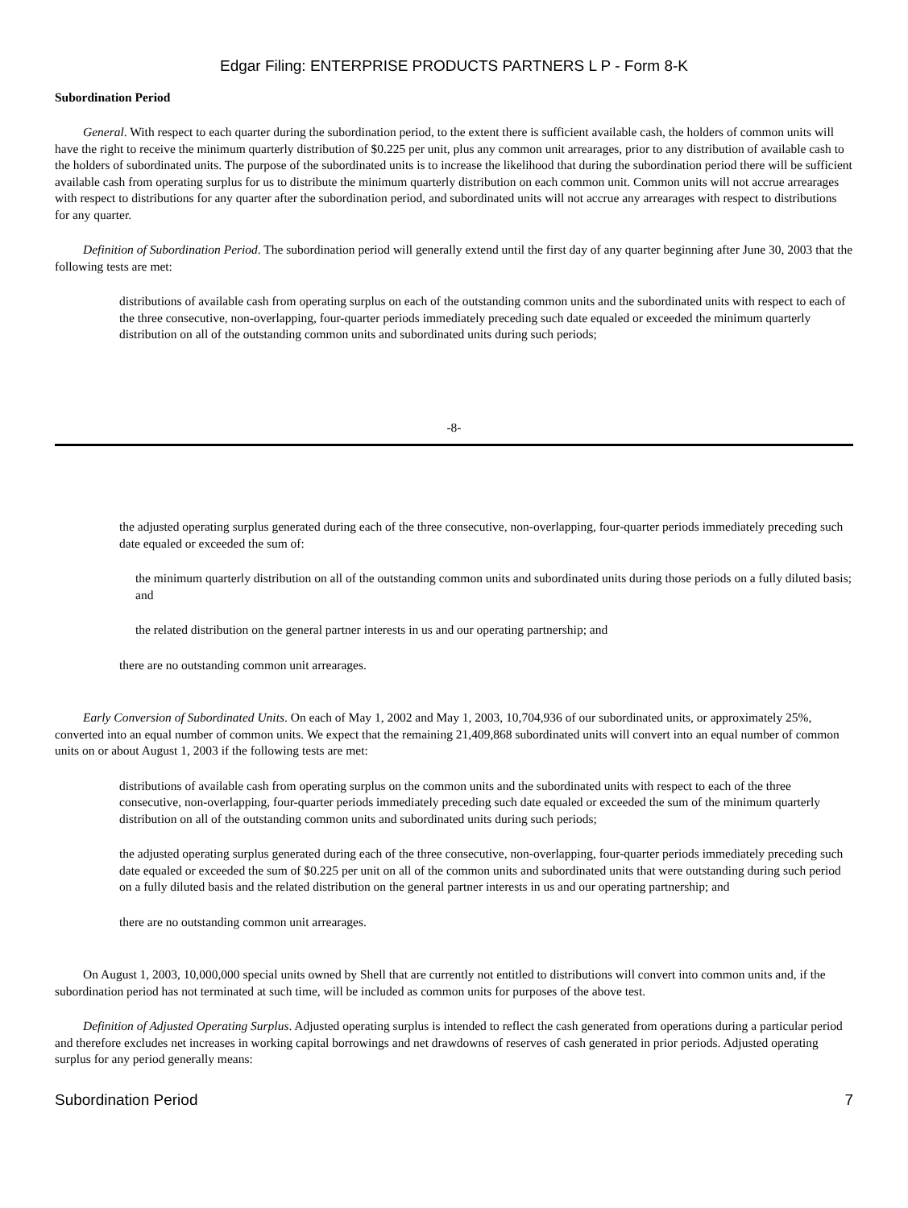Edgar Filing: ENTERPRISE PRODUCTS PARTNERS L P - Form 8-K
Subordination Period
General. With respect to each quarter during the subordination period, to the extent there is sufficient available cash, the holders of common units will have the right to receive the minimum quarterly distribution of $0.225 per unit, plus any common unit arrearages, prior to any distribution of available cash to the holders of subordinated units. The purpose of the subordinated units is to increase the likelihood that during the subordination period there will be sufficient available cash from operating surplus for us to distribute the minimum quarterly distribution on each common unit. Common units will not accrue arrearages with respect to distributions for any quarter after the subordination period, and subordinated units will not accrue any arrearages with respect to distributions for any quarter.
Definition of Subordination Period. The subordination period will generally extend until the first day of any quarter beginning after June 30, 2003 that the following tests are met:
distributions of available cash from operating surplus on each of the outstanding common units and the subordinated units with respect to each of the three consecutive, non-overlapping, four-quarter periods immediately preceding such date equaled or exceeded the minimum quarterly distribution on all of the outstanding common units and subordinated units during such periods;
-8-
the adjusted operating surplus generated during each of the three consecutive, non-overlapping, four-quarter periods immediately preceding such date equaled or exceeded the sum of:
the minimum quarterly distribution on all of the outstanding common units and subordinated units during those periods on a fully diluted basis; and
the related distribution on the general partner interests in us and our operating partnership; and
there are no outstanding common unit arrearages.
Early Conversion of Subordinated Units. On each of May 1, 2002 and May 1, 2003, 10,704,936 of our subordinated units, or approximately 25%, converted into an equal number of common units. We expect that the remaining 21,409,868 subordinated units will convert into an equal number of common units on or about August 1, 2003 if the following tests are met:
distributions of available cash from operating surplus on the common units and the subordinated units with respect to each of the three consecutive, non-overlapping, four-quarter periods immediately preceding such date equaled or exceeded the sum of the minimum quarterly distribution on all of the outstanding common units and subordinated units during such periods;
the adjusted operating surplus generated during each of the three consecutive, non-overlapping, four-quarter periods immediately preceding such date equaled or exceeded the sum of $0.225 per unit on all of the common units and subordinated units that were outstanding during such period on a fully diluted basis and the related distribution on the general partner interests in us and our operating partnership; and
there are no outstanding common unit arrearages.
On August 1, 2003, 10,000,000 special units owned by Shell that are currently not entitled to distributions will convert into common units and, if the subordination period has not terminated at such time, will be included as common units for purposes of the above test.
Definition of Adjusted Operating Surplus. Adjusted operating surplus is intended to reflect the cash generated from operations during a particular period and therefore excludes net increases in working capital borrowings and net drawdowns of reserves of cash generated in prior periods. Adjusted operating surplus for any period generally means:
Subordination Period 7